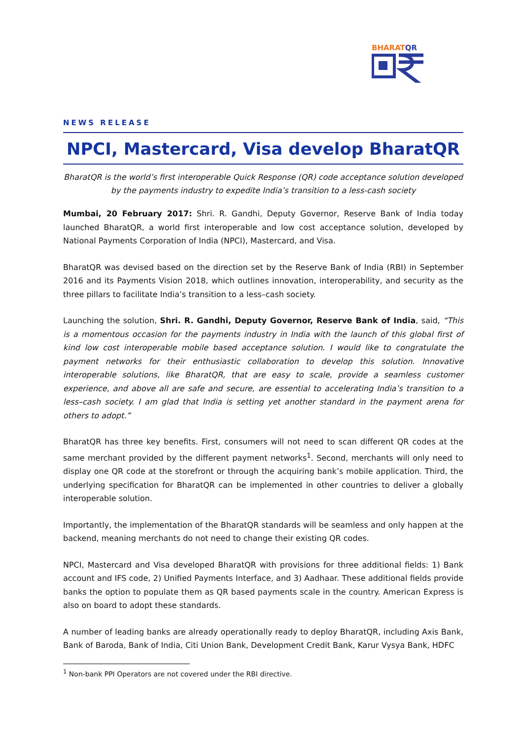BHARATQR
NEWS RELEASE
NPCI, Mastercard, Visa develop BharatQR
BharatQR is the world’s first interoperable Quick Response (QR) code acceptance solution developed by the payments industry to expedite India’s transition to a less-cash society
Mumbai, 20 February 2017: Shri. R. Gandhi, Deputy Governor, Reserve Bank of India today launched BharatQR, a world first interoperable and low cost acceptance solution, developed by National Payments Corporation of India (NPCI), Mastercard, and Visa.
BharatQR was devised based on the direction set by the Reserve Bank of India (RBI) in September 2016 and its Payments Vision 2018, which outlines innovation, interoperability, and security as the three pillars to facilitate India’s transition to a less–cash society.
Launching the solution, Shri. R. Gandhi, Deputy Governor, Reserve Bank of India, said, “This is a momentous occasion for the payments industry in India with the launch of this global first of kind low cost interoperable mobile based acceptance solution. I would like to congratulate the payment networks for their enthusiastic collaboration to develop this solution. Innovative interoperable solutions, like BharatQR, that are easy to scale, provide a seamless customer experience, and above all are safe and secure, are essential to accelerating India’s transition to a less–cash society. I am glad that India is setting yet another standard in the payment arena for others to adopt.”
BharatQR has three key benefits. First, consumers will not need to scan different QR codes at the same merchant provided by the different payment networks<sup>1</sup>. Second, merchants will only need to display one QR code at the storefront or through the acquiring bank’s mobile application. Third, the underlying specification for BharatQR can be implemented in other countries to deliver a globally interoperable solution.
Importantly, the implementation of the BharatQR standards will be seamless and only happen at the backend, meaning merchants do not need to change their existing QR codes.
NPCI, Mastercard and Visa developed BharatQR with provisions for three additional fields: 1) Bank account and IFS code, 2) Unified Payments Interface, and 3) Aadhaar. These additional fields provide banks the option to populate them as QR based payments scale in the country. American Express is also on board to adopt these standards.
A number of leading banks are already operationally ready to deploy BharatQR, including Axis Bank, Bank of Baroda, Bank of India, Citi Union Bank, Development Credit Bank, Karur Vysya Bank, HDFC
<sup>1</sup> Non-bank PPI Operators are not covered under the RBI directive.